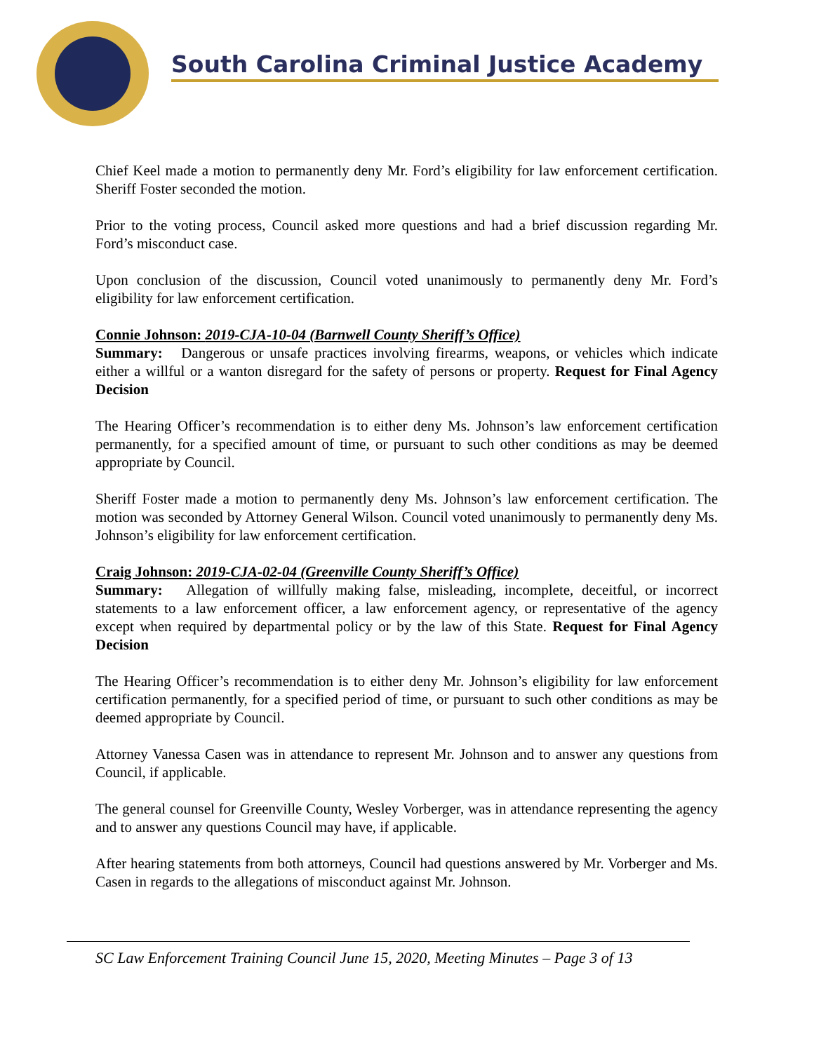South Carolina Criminal Justice Academy
Chief Keel made a motion to permanently deny Mr. Ford’s eligibility for law enforcement certification. Sheriff Foster seconded the motion.
Prior to the voting process, Council asked more questions and had a brief discussion regarding Mr. Ford’s misconduct case.
Upon conclusion of the discussion, Council voted unanimously to permanently deny Mr. Ford’s eligibility for law enforcement certification.
Connie Johnson: 2019-CJA-10-04 (Barnwell County Sheriff’s Office)
Summary: Dangerous or unsafe practices involving firearms, weapons, or vehicles which indicate either a willful or a wanton disregard for the safety of persons or property. Request for Final Agency Decision
The Hearing Officer’s recommendation is to either deny Ms. Johnson’s law enforcement certification permanently, for a specified amount of time, or pursuant to such other conditions as may be deemed appropriate by Council.
Sheriff Foster made a motion to permanently deny Ms. Johnson’s law enforcement certification. The motion was seconded by Attorney General Wilson. Council voted unanimously to permanently deny Ms. Johnson’s eligibility for law enforcement certification.
Craig Johnson: 2019-CJA-02-04 (Greenville County Sheriff’s Office)
Summary: Allegation of willfully making false, misleading, incomplete, deceitful, or incorrect statements to a law enforcement officer, a law enforcement agency, or representative of the agency except when required by departmental policy or by the law of this State. Request for Final Agency Decision
The Hearing Officer’s recommendation is to either deny Mr. Johnson’s eligibility for law enforcement certification permanently, for a specified period of time, or pursuant to such other conditions as may be deemed appropriate by Council.
Attorney Vanessa Casen was in attendance to represent Mr. Johnson and to answer any questions from Council, if applicable.
The general counsel for Greenville County, Wesley Vorberger, was in attendance representing the agency and to answer any questions Council may have, if applicable.
After hearing statements from both attorneys, Council had questions answered by Mr. Vorberger and Ms. Casen in regards to the allegations of misconduct against Mr. Johnson.
SC Law Enforcement Training Council June 15, 2020, Meeting Minutes – Page 3 of 13